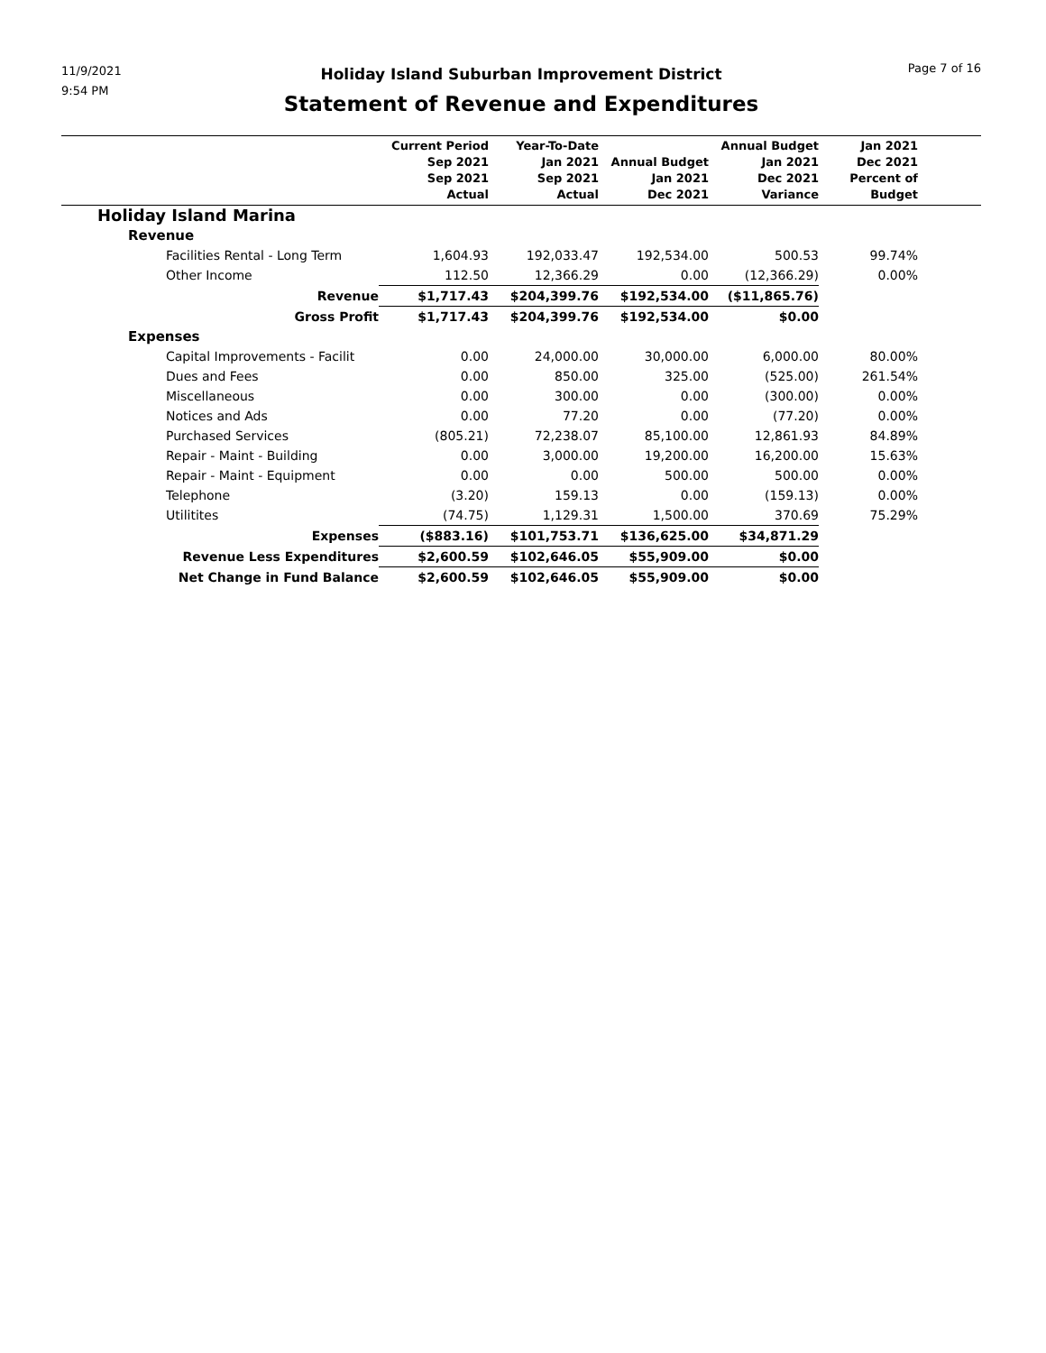11/9/2021
9:54 PM
Holiday Island Suburban Improvement District
Statement of Revenue and Expenditures
Page 7 of 16
| | Current Period Sep 2021 Sep 2021 Actual | Year-To-Date Jan 2021 Sep 2021 Actual | Annual Budget Jan 2021 Dec 2021 | Annual Budget Jan 2021 Dec 2021 Variance | Jan 2021 Dec 2021 Percent of Budget | |
| --- | --- | --- | --- | --- | --- | --- |
| Holiday Island Marina | | | | | | |
| Revenue | | | | | | |
| Facilities Rental - Long Term | 1,604.93 | 192,033.47 | 192,534.00 | 500.53 | 99.74% | |
| Other Income | 112.50 | 12,366.29 | 0.00 | (12,366.29) | 0.00% | |
| Revenue | $1,717.43 | $204,399.76 | $192,534.00 | ($11,865.76) | | |
| Gross Profit | $1,717.43 | $204,399.76 | $192,534.00 | $0.00 | | |
| Expenses | | | | | | |
| Capital Improvements - Facilit | 0.00 | 24,000.00 | 30,000.00 | 6,000.00 | 80.00% | |
| Dues and Fees | 0.00 | 850.00 | 325.00 | (525.00) | 261.54% | |
| Miscellaneous | 0.00 | 300.00 | 0.00 | (300.00) | 0.00% | |
| Notices and Ads | 0.00 | 77.20 | 0.00 | (77.20) | 0.00% | |
| Purchased Services | (805.21) | 72,238.07 | 85,100.00 | 12,861.93 | 84.89% | |
| Repair - Maint - Building | 0.00 | 3,000.00 | 19,200.00 | 16,200.00 | 15.63% | |
| Repair - Maint - Equipment | 0.00 | 0.00 | 500.00 | 500.00 | 0.00% | |
| Telephone | (3.20) | 159.13 | 0.00 | (159.13) | 0.00% | |
| Utilitites | (74.75) | 1,129.31 | 1,500.00 | 370.69 | 75.29% | |
| Expenses | ($883.16) | $101,753.71 | $136,625.00 | $34,871.29 | | |
| Revenue Less Expenditures | $2,600.59 | $102,646.05 | $55,909.00 | $0.00 | | |
| Net Change in Fund Balance | $2,600.59 | $102,646.05 | $55,909.00 | $0.00 | | |